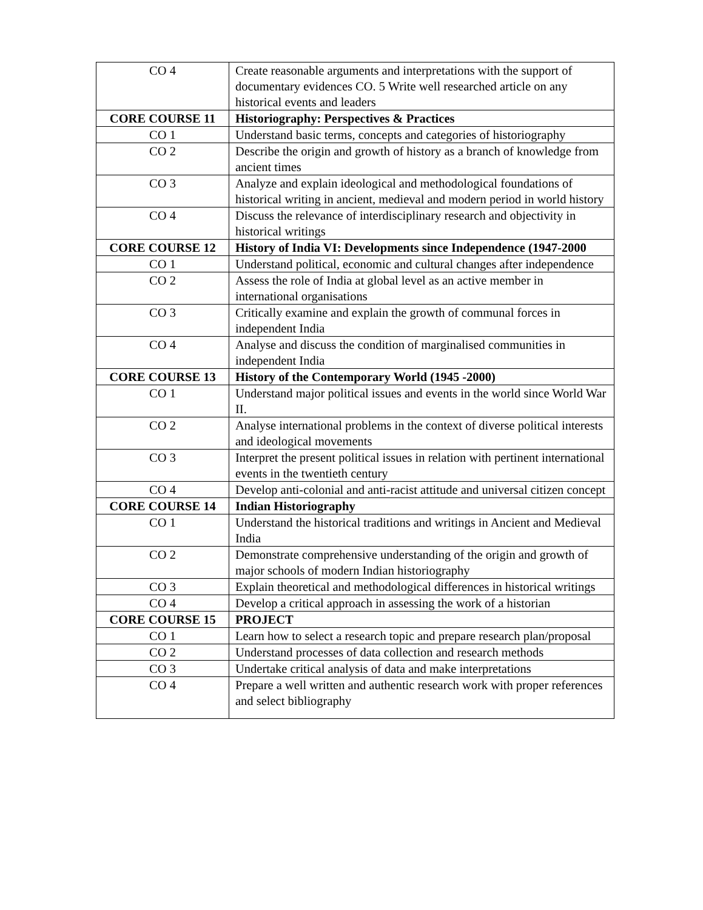| CO 4 | Create reasonable arguments and interpretations with the support of documentary evidences CO. 5 Write well researched article on any historical events and leaders |
| CORE COURSE 11 | Historiography: Perspectives & Practices |
| CO 1 | Understand basic terms, concepts and categories of historiography |
| CO 2 | Describe the origin and growth of history as a branch of knowledge from ancient times |
| CO 3 | Analyze and explain ideological and methodological foundations of historical writing in ancient, medieval and modern period in world history |
| CO 4 | Discuss the relevance of interdisciplinary research and objectivity in historical writings |
| CORE COURSE 12 | History of India VI: Developments since Independence (1947-2000 |
| CO 1 | Understand political, economic and cultural changes after independence |
| CO 2 | Assess the role of India at global level as an active member in international organisations |
| CO 3 | Critically examine and explain the growth of communal forces in independent India |
| CO 4 | Analyse and discuss the condition of marginalised communities in independent India |
| CORE COURSE 13 | History of the Contemporary World (1945 -2000) |
| CO 1 | Understand major political issues and events in the world since World War II. |
| CO 2 | Analyse international problems in the context of diverse political interests and ideological movements |
| CO 3 | Interpret the present political issues in relation with pertinent international events in the twentieth century |
| CO 4 | Develop anti-colonial and anti-racist attitude and universal citizen concept |
| CORE COURSE 14 | Indian Historiography |
| CO 1 | Understand the historical traditions and writings in Ancient and Medieval India |
| CO 2 | Demonstrate comprehensive understanding of the origin and growth of major schools of modern Indian historiography |
| CO 3 | Explain theoretical and methodological differences in historical writings |
| CO 4 | Develop a critical approach in assessing the work of a historian |
| CORE COURSE 15 | PROJECT |
| CO 1 | Learn how to select a research topic and prepare research plan/proposal |
| CO 2 | Understand processes of data collection and research methods |
| CO 3 | Undertake critical analysis of data and make interpretations |
| CO 4 | Prepare a well written and authentic research work with proper references and select bibliography |